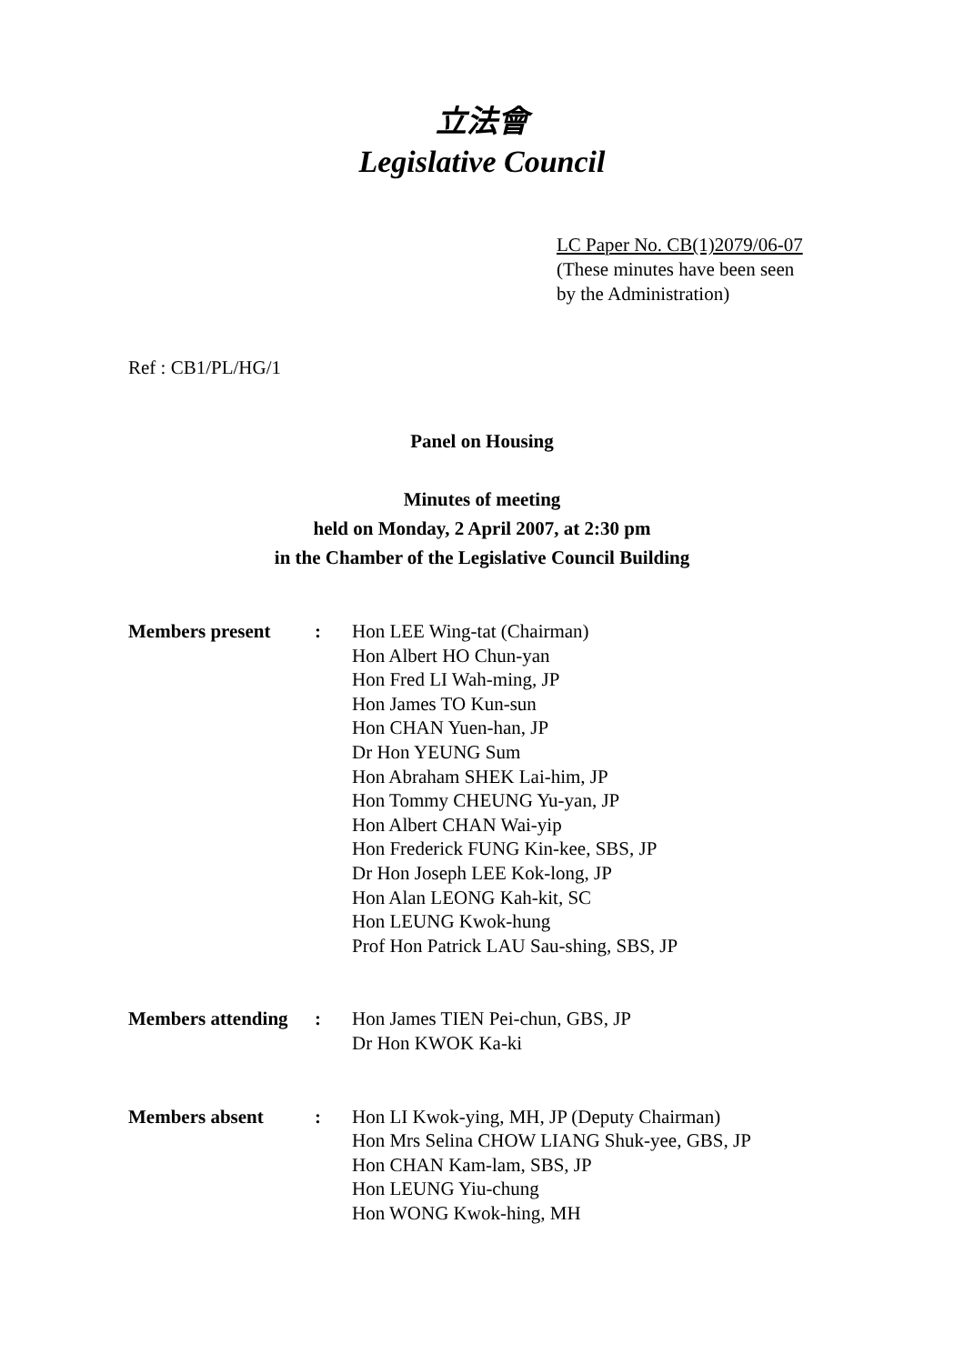立法會
Legislative Council
LC Paper No. CB(1)2079/06-07
(These minutes have been seen
by the Administration)
Ref : CB1/PL/HG/1
Panel on Housing
Minutes of meeting
held on Monday, 2 April 2007, at 2:30 pm
in the Chamber of the Legislative Council Building
| Members present | : | Hon LEE Wing-tat (Chairman) Hon Albert HO Chun-yan Hon Fred LI Wah-ming, JP Hon James TO Kun-sun Hon CHAN Yuen-han, JP Dr Hon YEUNG Sum Hon Abraham SHEK Lai-him, JP Hon Tommy CHEUNG Yu-yan, JP Hon Albert CHAN Wai-yip Hon Frederick FUNG Kin-kee, SBS, JP Dr Hon Joseph LEE Kok-long, JP Hon Alan LEONG Kah-kit, SC Hon LEUNG Kwok-hung Prof Hon Patrick LAU Sau-shing, SBS, JP |
| Members attending | : | Hon James TIEN Pei-chun, GBS, JP Dr Hon KWOK Ka-ki |
| Members absent | : | Hon LI Kwok-ying, MH, JP (Deputy Chairman) Hon Mrs Selina CHOW LIANG Shuk-yee, GBS, JP Hon CHAN Kam-lam, SBS, JP Hon LEUNG Yiu-chung Hon WONG Kwok-hing, MH |